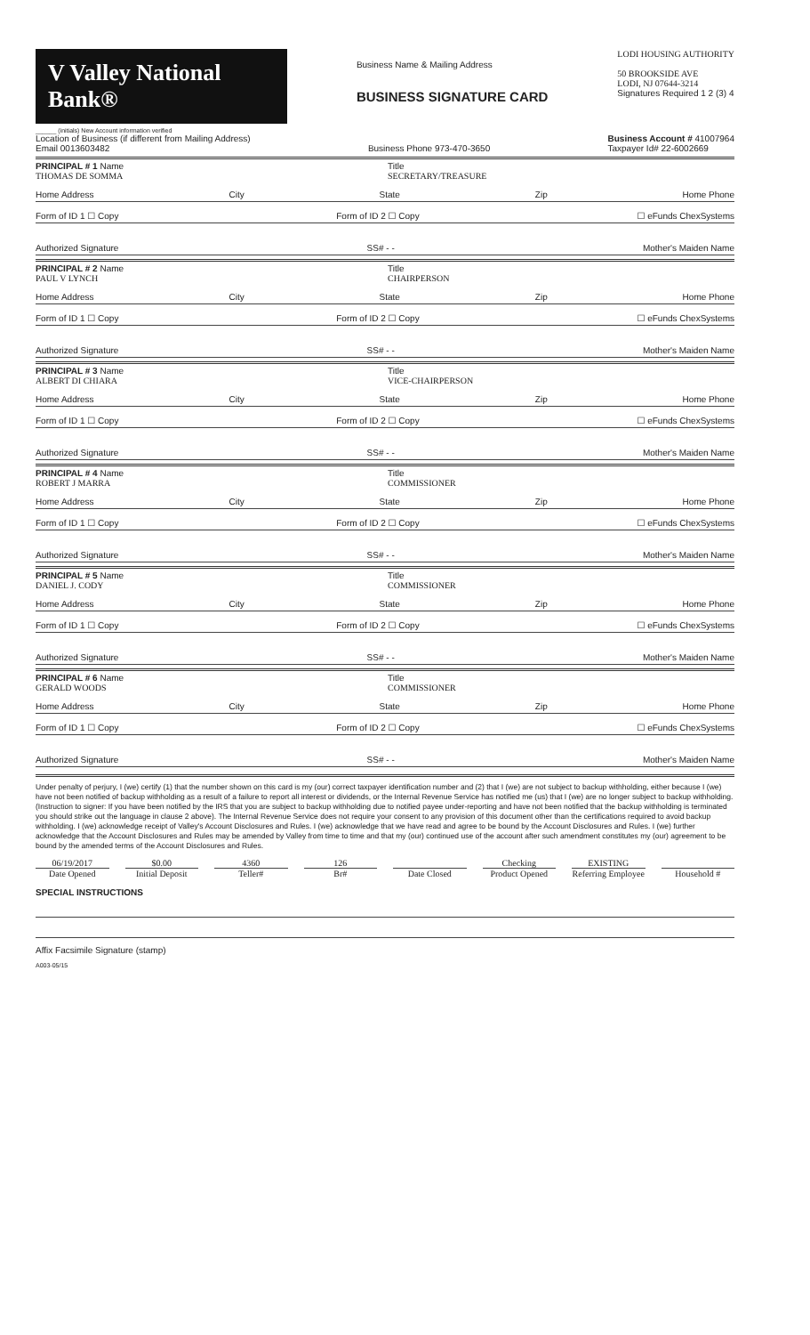V Valley National Bank®
______ (initials) New Account information verified
Business Name & Mailing Address
BUSINESS SIGNATURE CARD
LODI HOUSING AUTHORITY
50 BROOKSIDE AVE
LODI, NJ 07644-3214
Signatures Required 1 2 (3) 4
Location of Business (if different from Mailing Address)
Email 0013603482
Business Phone 973-470-3650
Business Account # 41007964
Taxpayer Id# 22-6002669
PRINCIPAL # 1 Name
THOMAS DE SOMMA
Title
SECRETARY/TREASURE
Home Address City State Zip Home Phone
Form of ID 1 ☐ Copy Form of ID 2 ☐ Copy ☐ eFunds ChexSystems
Authorized Signature SS# - - Mother's Maiden Name
PRINCIPAL # 2 Name
PAUL V LYNCH
Title
CHAIRPERSON
Home Address City State Zip Home Phone
Form of ID 1 ☐ Copy Form of ID 2 ☐ Copy ☐ eFunds ChexSystems
Authorized Signature SS# - - Mother's Maiden Name
PRINCIPAL # 3 Name
ALBERT DI CHIARA
Title
VICE-CHAIRPERSON
Home Address City State Zip Home Phone
Form of ID 1 ☐ Copy Form of ID 2 ☐ Copy ☐ eFunds ChexSystems
Authorized Signature SS# - - Mother's Maiden Name
PRINCIPAL # 4 Name
ROBERT J MARRA
Title
COMMISSIONER
Home Address City State Zip Home Phone
Form of ID 1 ☐ Copy Form of ID 2 ☐ Copy ☐ eFunds ChexSystems
Authorized Signature SS# - - Mother's Maiden Name
PRINCIPAL # 5 Name
DANIEL J. CODY
Title
COMMISSIONER
Home Address City State Zip Home Phone
Form of ID 1 ☐ Copy Form of ID 2 ☐ Copy ☐ eFunds ChexSystems
Authorized Signature SS# - - Mother's Maiden Name
PRINCIPAL # 6 Name
GERALD WOODS
Title
COMMISSIONER
Home Address City State Zip Home Phone
Form of ID 1 ☐ Copy Form of ID 2 ☐ Copy ☐ eFunds ChexSystems
Authorized Signature SS# - - Mother's Maiden Name
Under penalty of perjury, I (we) certify (1) that the number shown on this card is my (our) correct taxpayer identification number and (2) that I (we) are not subject to backup withholding, either because I (we) have not been notified of backup withholding as a result of a failure to report all interest or dividends, or the Internal Revenue Service has notified me (us) that I (we) are no longer subject to backup withholding. (Instruction to signer: If you have been notified by the IRS that you are subject to backup withholding due to notified payee under-reporting and have not been notified that the backup withholding is terminated you should strike out the language in clause 2 above). The Internal Revenue Service does not require your consent to any provision of this document other than the certifications required to avoid backup withholding. I (we) acknowledge receipt of Valley's Account Disclosures and Rules. I (we) acknowledge that we have read and agree to be bound by the Account Disclosures and Rules. I (we) further acknowledge that the Account Disclosures and Rules may be amended by Valley from time to time and that my (our) continued use of the account after such amendment constitutes my (our) agreement to be bound by the amended terms of the Account Disclosures and Rules.
06/19/2017
Date Opened
$0.00
Initial Deposit
4360
Teller#
126
Br#
Date Closed Checking
Product Opened
EXISTING
Referring Employee
Household #
SPECIAL INSTRUCTIONS
Affix Facsimile Signature (stamp)
A003-05/15